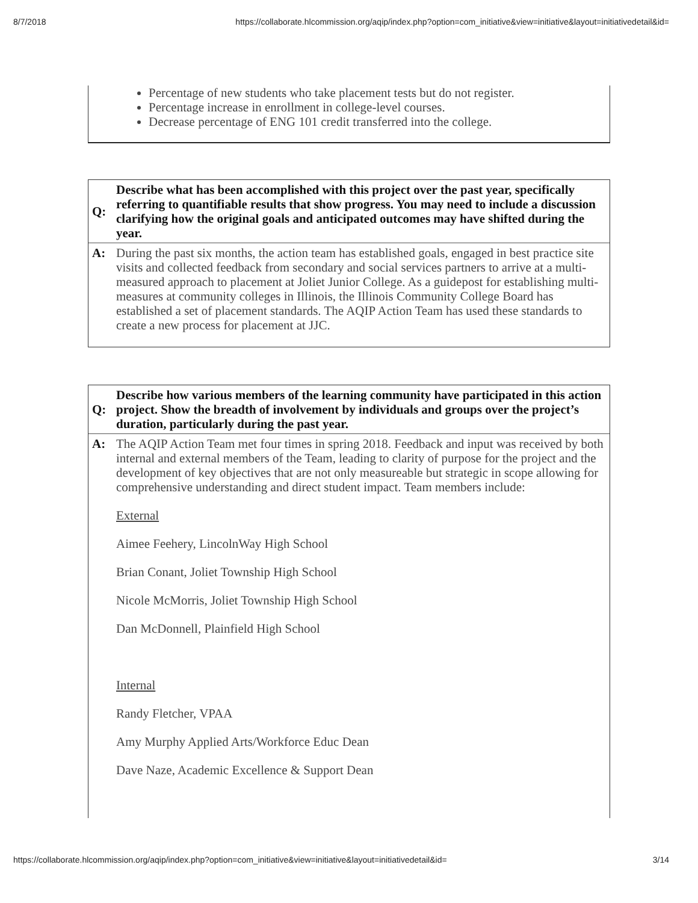8/7/2018 https://collaborate.hlcommission.org/aqip/index.php?option=com_initiative&view=initiative&layout=initiativedetail&id=
Percentage of new students who take placement tests but do not register.
Percentage increase in enrollment in college-level courses.
Decrease percentage of ENG 101 credit transferred into the college.
| Q: | Describe what has been accomplished with this project over the past year, specifically referring to quantifiable results that show progress. You may need to include a discussion clarifying how the original goals and anticipated outcomes may have shifted during the year. |
| A: | During the past six months, the action team has established goals, engaged in best practice site visits and collected feedback from secondary and social services partners to arrive at a multi-measured approach to placement at Joliet Junior College. As a guidepost for establishing multi-measures at community colleges in Illinois, the Illinois Community College Board has established a set of placement standards. The AQIP Action Team has used these standards to create a new process for placement at JJC. |
| Q: | Describe how various members of the learning community have participated in this action project. Show the breadth of involvement by individuals and groups over the project’s duration, particularly during the past year. |
| A: | The AQIP Action Team met four times in spring 2018. Feedback and input was received by both internal and external members of the Team, leading to clarity of purpose for the project and the development of key objectives that are not only measureable but strategic in scope allowing for comprehensive understanding and direct student impact. Team members include: External Aimee Feehery, LincolnWay High School Brian Conant, Joliet Township High School Nicole McMorris, Joliet Township High School Dan McDonnell, Plainfield High School Internal Randy Fletcher, VPAA Amy Murphy Applied Arts/Workforce Educ Dean Dave Naze, Academic Excellence & Support Dean |
https://collaborate.hlcommission.org/aqip/index.php?option=com_initiative&view=initiative&layout=initiativedetail&id= 3/14